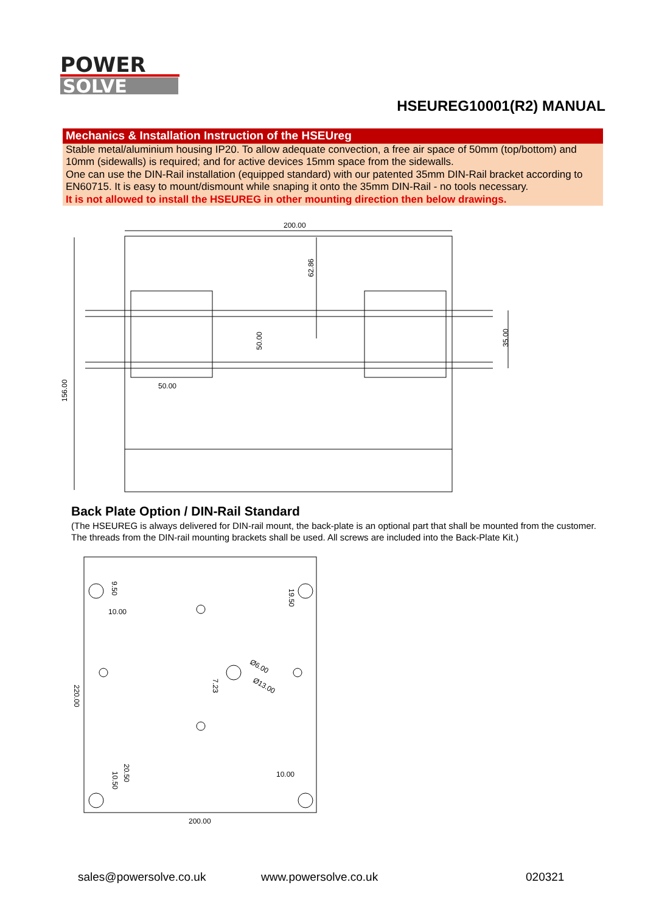POWER
SOLVE
HSEUREG10001(R2) MANUAL
Mechanics & Installation Instruction of the HSEUreg
Stable metal/aluminium housing IP20. To allow adequate convection, a free air space of 50mm (top/bottom) and 10mm (sidewalls) is required; and for active devices 15mm space from the sidewalls.
One can use the DIN-Rail installation (equipped standard) with our patented 35mm DIN-Rail bracket according to EN60715. It is easy to mount/dismount while snaping it onto the 35mm DIN-Rail - no tools necessary.
It is not allowed to install the HSEUREG in other mounting direction then below drawings.
200.00
50.00
156.00
62.86
50.00
35.00
Back Plate Option / DIN-Rail Standard
(The HSEUREG is always delivered for DIN-rail mount, the back-plate is an optional part that shall be mounted from the customer. The threads from the DIN-rail mounting brackets shall be used. All screws are included into the Back-Plate Kit.)
200.00
10.00
10.00
220.00
9.50
19.50
7.23
Ø6.00
Ø13.00
20.50
10.50
sales@powersolve.co.uk www.powersolve.co.uk 020321